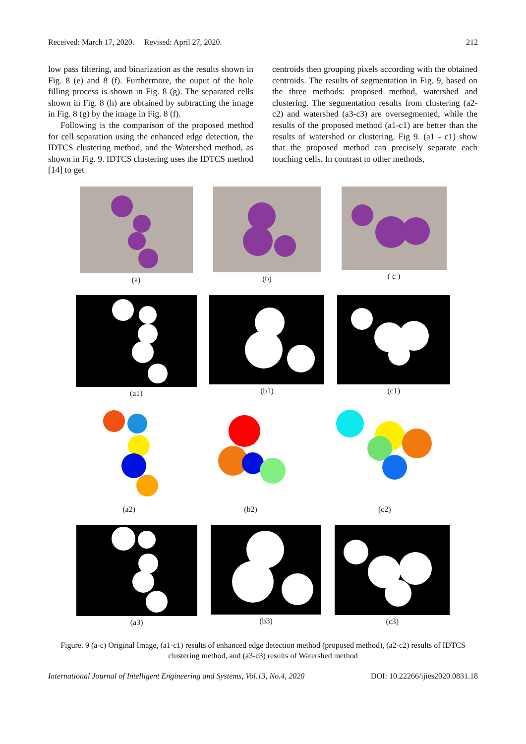Received: March 17, 2020. Revised: April 27, 2020. 212
low pass filtering, and binarization as the results shown in Fig. 8 (e) and 8 (f). Furthermore, the ouput of the hole filling process is shown in Fig. 8 (g). The separated cells shown in Fig. 8 (h) are obtained by subtracting the image in Fig. 8 (g) by the image in Fig. 8 (f).
Following is the comparison of the proposed method for cell separation using the enhanced edge detection, the IDTCS clustering method, and the Watershed method, as shown in Fig. 9. IDTCS clustering uses the IDTCS method [14] to get
centroids then grouping pixels according with the obtained centroids. The results of segmentation in Fig. 9, based on the three methods: proposed method, watershed and clustering. The segmentation results from clustering (a2-c2) and watershed (a3-c3) are oversegmented, while the results of the proposed method (a1-c1) are better than the results of watershed or clustering. Fig 9. (a1 - c1) show that the proposed method can precisely separate each touching cells. In contrast to other methods,
(a) (b) ( c )
(a1) (b1) (c1)
(a2) (b2) (c2)
(a3) (b3) (c3)
Figure. 9 (a-c) Original Image, (a1-c1) results of enhanced edge detection method (proposed method), (a2-c2) results of IDTCS clustering method, and (a3-c3) results of Watershed method
International Journal of Intelligent Engineering and Systems, Vol.13, No.4, 2020 DOI: 10.22266/ijies2020.0831.18